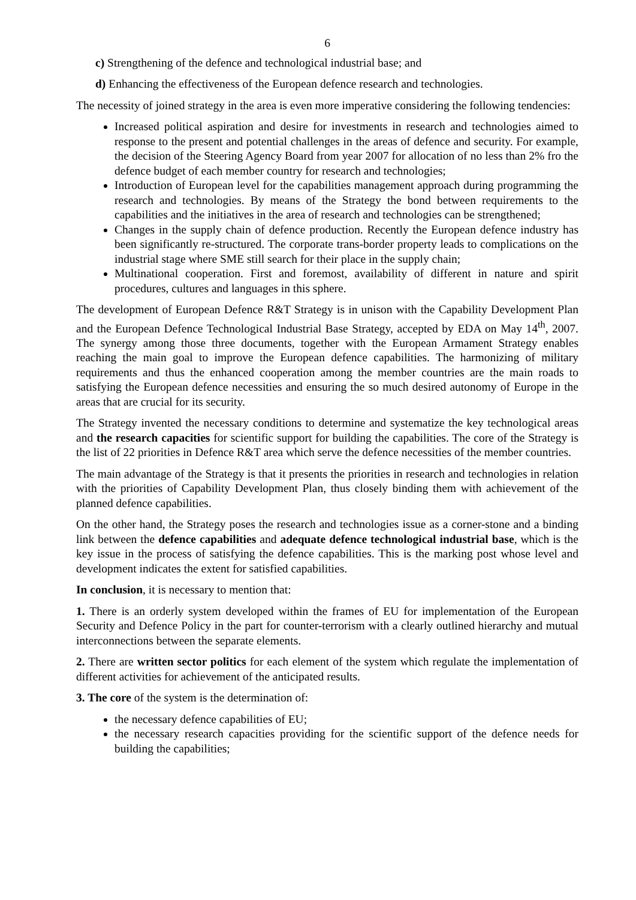6
c) Strengthening of the defence and technological industrial base; and
d) Enhancing the effectiveness of the European defence research and technologies.
The necessity of joined strategy in the area is even more imperative considering the following tendencies:
Increased political aspiration and desire for investments in research and technologies aimed to response to the present and potential challenges in the areas of defence and security. For example, the decision of the Steering Agency Board from year 2007 for allocation of no less than 2% fro the defence budget of each member country for research and technologies;
Introduction of European level for the capabilities management approach during programming the research and technologies. By means of the Strategy the bond between requirements to the capabilities and the initiatives in the area of research and technologies can be strengthened;
Changes in the supply chain of defence production. Recently the European defence industry has been significantly re-structured. The corporate trans-border property leads to complications on the industrial stage where SME still search for their place in the supply chain;
Multinational cooperation. First and foremost, availability of different in nature and spirit procedures, cultures and languages in this sphere.
The development of European Defence R&T Strategy is in unison with the Capability Development Plan and the European Defence Technological Industrial Base Strategy, accepted by EDA on May 14<sup>th</sup>, 2007. The synergy among those three documents, together with the European Armament Strategy enables reaching the main goal to improve the European defence capabilities. The harmonizing of military requirements and thus the enhanced cooperation among the member countries are the main roads to satisfying the European defence necessities and ensuring the so much desired autonomy of Europe in the areas that are crucial for its security.
The Strategy invented the necessary conditions to determine and systematize the key technological areas and the research capacities for scientific support for building the capabilities. The core of the Strategy is the list of 22 priorities in Defence R&T area which serve the defence necessities of the member countries.
The main advantage of the Strategy is that it presents the priorities in research and technologies in relation with the priorities of Capability Development Plan, thus closely binding them with achievement of the planned defence capabilities.
On the other hand, the Strategy poses the research and technologies issue as a corner-stone and a binding link between the defence capabilities and adequate defence technological industrial base, which is the key issue in the process of satisfying the defence capabilities. This is the marking post whose level and development indicates the extent for satisfied capabilities.
In conclusion, it is necessary to mention that:
1. There is an orderly system developed within the frames of EU for implementation of the European Security and Defence Policy in the part for counter-terrorism with a clearly outlined hierarchy and mutual interconnections between the separate elements.
2. There are written sector politics for each element of the system which regulate the implementation of different activities for achievement of the anticipated results.
3. The core of the system is the determination of:
the necessary defence capabilities of EU;
the necessary research capacities providing for the scientific support of the defence needs for building the capabilities;